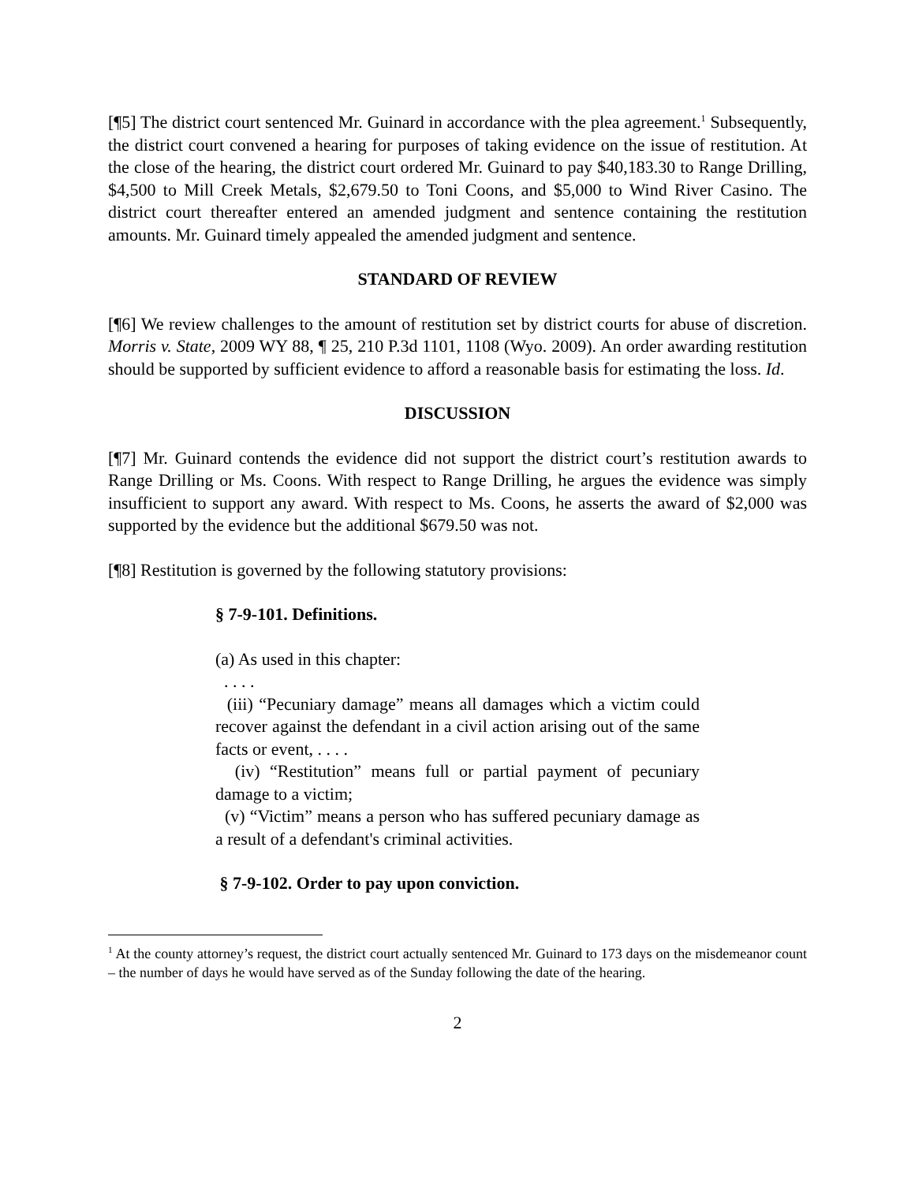[¶5] The district court sentenced Mr. Guinard in accordance with the plea agreement.<sup>1</sup> Subsequently, the district court convened a hearing for purposes of taking evidence on the issue of restitution. At the close of the hearing, the district court ordered Mr. Guinard to pay $40,183.30 to Range Drilling, $4,500 to Mill Creek Metals, $2,679.50 to Toni Coons, and $5,000 to Wind River Casino. The district court thereafter entered an amended judgment and sentence containing the restitution amounts. Mr. Guinard timely appealed the amended judgment and sentence.
STANDARD OF REVIEW
[¶6] We review challenges to the amount of restitution set by district courts for abuse of discretion. Morris v. State, 2009 WY 88, ¶ 25, 210 P.3d 1101, 1108 (Wyo. 2009). An order awarding restitution should be supported by sufficient evidence to afford a reasonable basis for estimating the loss. Id.
DISCUSSION
[¶7] Mr. Guinard contends the evidence did not support the district court’s restitution awards to Range Drilling or Ms. Coons. With respect to Range Drilling, he argues the evidence was simply insufficient to support any award. With respect to Ms. Coons, he asserts the award of $2,000 was supported by the evidence but the additional $679.50 was not.
[¶8] Restitution is governed by the following statutory provisions:
§ 7-9-101. Definitions.
(a) As used in this chapter:
. . . .
(iii) “Pecuniary damage” means all damages which a victim could recover against the defendant in a civil action arising out of the same facts or event, . . . .
(iv) “Restitution” means full or partial payment of pecuniary damage to a victim;
(v) “Victim” means a person who has suffered pecuniary damage as a result of a defendant's criminal activities.
§ 7-9-102. Order to pay upon conviction.
<sup>1</sup> At the county attorney’s request, the district court actually sentenced Mr. Guinard to 173 days on the misdemeanor count – the number of days he would have served as of the Sunday following the date of the hearing.
2